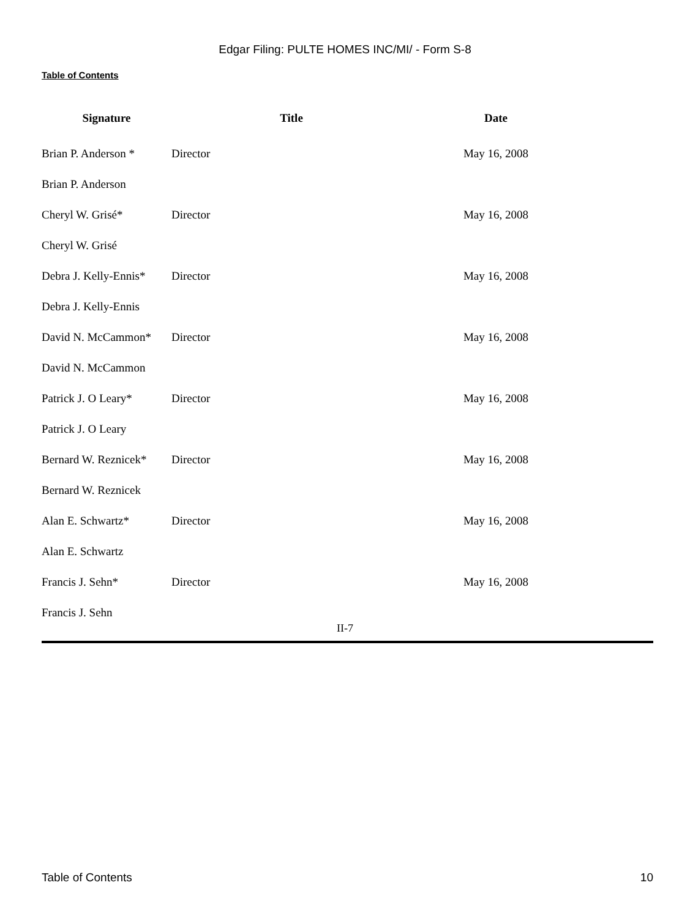Edgar Filing: PULTE HOMES INC/MI/ - Form S-8
Table of Contents
| Signature | Title | Date |
| --- | --- | --- |
| Brian P. Anderson * | Director | May 16, 2008 |
| Brian P. Anderson | | |
| Cheryl W. Grisé* | Director | May 16, 2008 |
| Cheryl W. Grisé | | |
| Debra J. Kelly-Ennis* | Director | May 16, 2008 |
| Debra J. Kelly-Ennis | | |
| David N. McCammon* | Director | May 16, 2008 |
| David N. McCammon | | |
| Patrick J. O Leary* | Director | May 16, 2008 |
| Patrick J. O Leary | | |
| Bernard W. Reznicek* | Director | May 16, 2008 |
| Bernard W. Reznicek | | |
| Alan E. Schwartz* | Director | May 16, 2008 |
| Alan E. Schwartz | | |
| Francis J. Sehn* | Director | May 16, 2008 |
| Francis J. Sehn | | |
II-7
Table of Contents 10